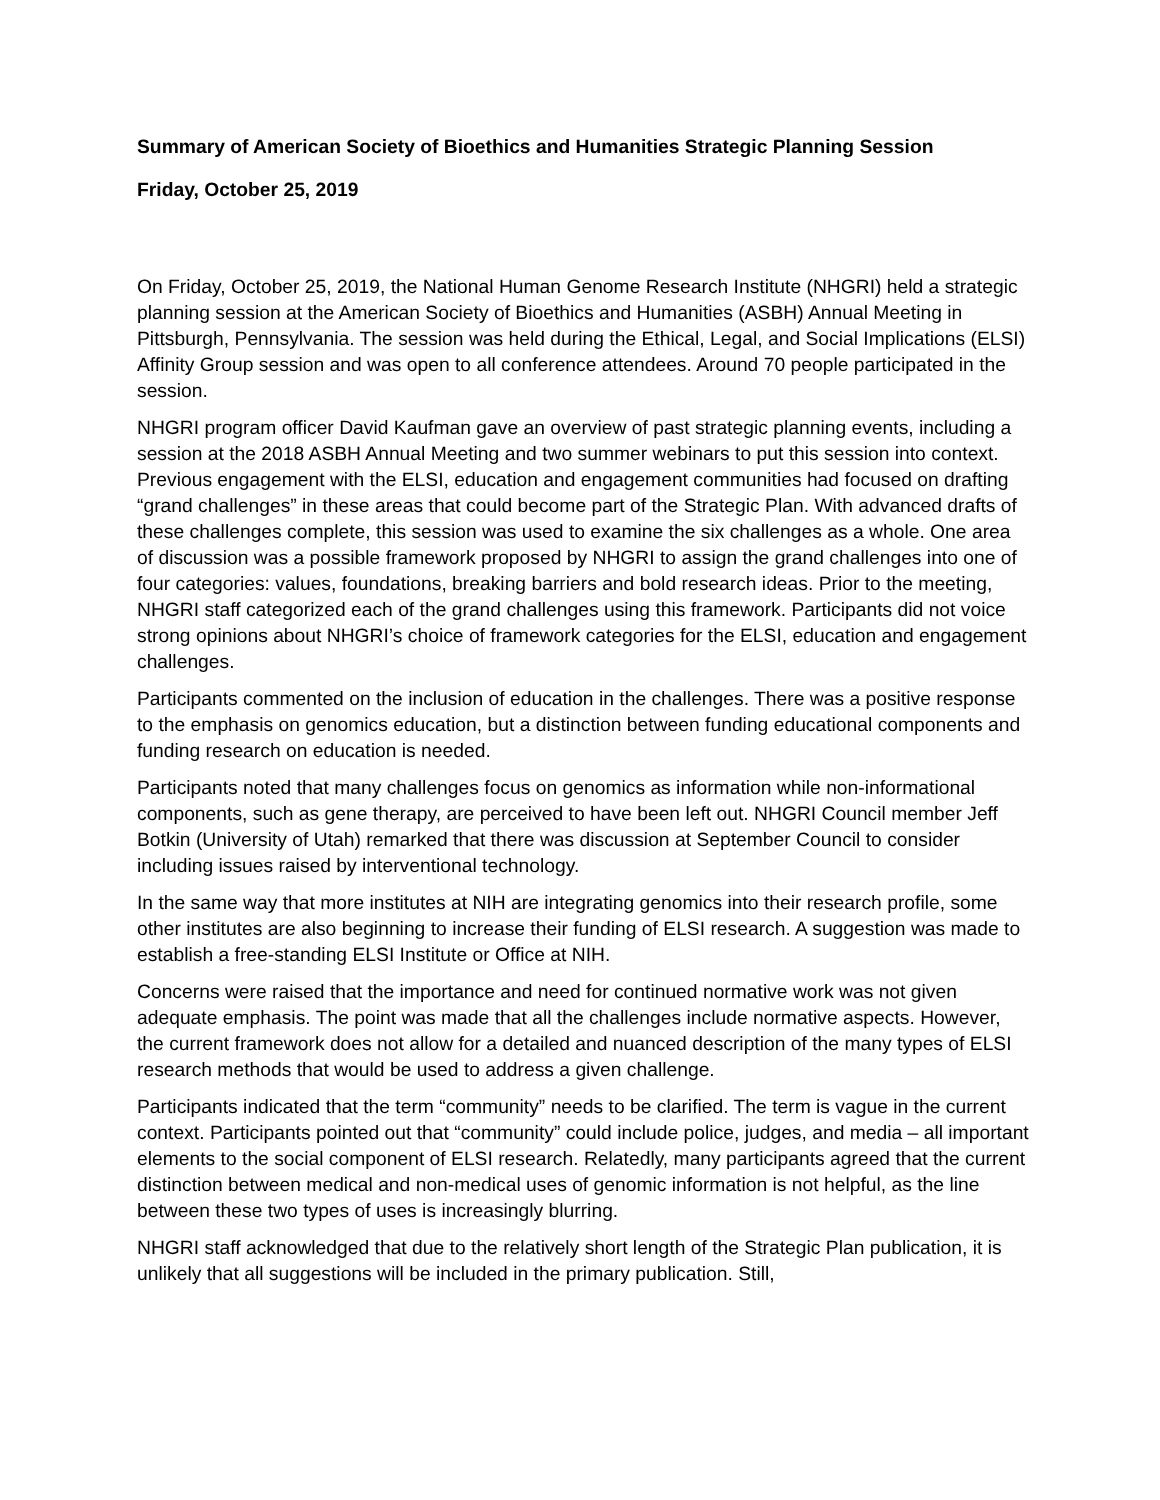Summary of American Society of Bioethics and Humanities Strategic Planning Session
Friday, October 25, 2019
On Friday, October 25, 2019, the National Human Genome Research Institute (NHGRI) held a strategic planning session at the American Society of Bioethics and Humanities (ASBH) Annual Meeting in Pittsburgh, Pennsylvania. The session was held during the Ethical, Legal, and Social Implications (ELSI) Affinity Group session and was open to all conference attendees. Around 70 people participated in the session.
NHGRI program officer David Kaufman gave an overview of past strategic planning events, including a session at the 2018 ASBH Annual Meeting and two summer webinars to put this session into context. Previous engagement with the ELSI, education and engagement communities had focused on drafting “grand challenges” in these areas that could become part of the Strategic Plan. With advanced drafts of these challenges complete, this session was used to examine the six challenges as a whole. One area of discussion was a possible framework proposed by NHGRI to assign the grand challenges into one of four categories: values, foundations, breaking barriers and bold research ideas. Prior to the meeting, NHGRI staff categorized each of the grand challenges using this framework. Participants did not voice strong opinions about NHGRI’s choice of framework categories for the ELSI, education and engagement challenges.
Participants commented on the inclusion of education in the challenges. There was a positive response to the emphasis on genomics education, but a distinction between funding educational components and funding research on education is needed.
Participants noted that many challenges focus on genomics as information while non-informational components, such as gene therapy, are perceived to have been left out. NHGRI Council member Jeff Botkin (University of Utah) remarked that there was discussion at September Council to consider including issues raised by interventional technology.
In the same way that more institutes at NIH are integrating genomics into their research profile, some other institutes are also beginning to increase their funding of ELSI research. A suggestion was made to establish a free-standing ELSI Institute or Office at NIH.
Concerns were raised that the importance and need for continued normative work was not given adequate emphasis. The point was made that all the challenges include normative aspects. However, the current framework does not allow for a detailed and nuanced description of the many types of ELSI research methods that would be used to address a given challenge.
Participants indicated that the term “community” needs to be clarified. The term is vague in the current context. Participants pointed out that “community” could include police, judges, and media – all important elements to the social component of ELSI research. Relatedly, many participants agreed that the current distinction between medical and non-medical uses of genomic information is not helpful, as the line between these two types of uses is increasingly blurring.
NHGRI staff acknowledged that due to the relatively short length of the Strategic Plan publication, it is unlikely that all suggestions will be included in the primary publication. Still,